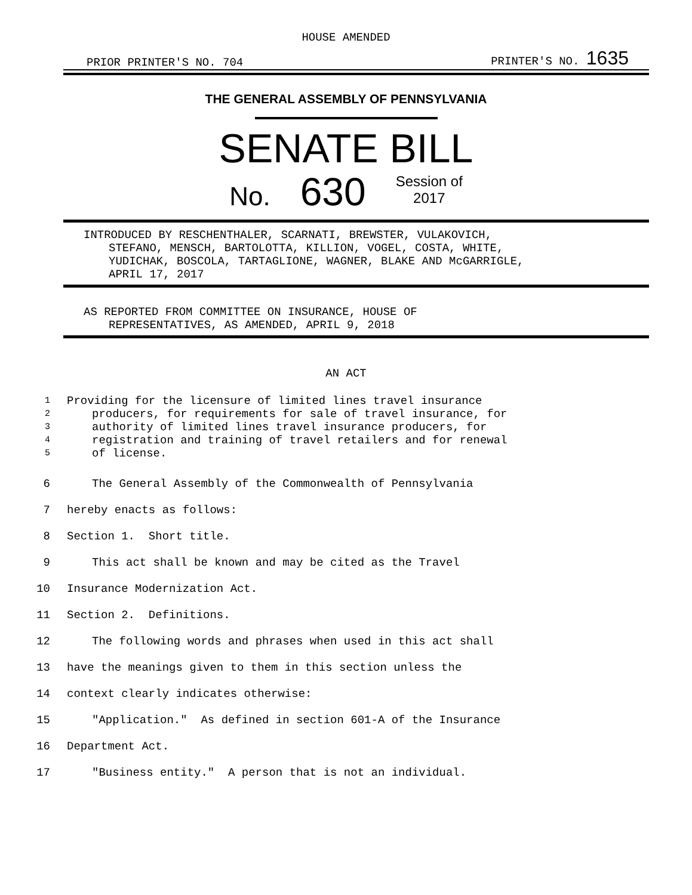HOUSE AMENDED
PRIOR PRINTER'S NO. 704 PRINTER'S NO. 1635
THE GENERAL ASSEMBLY OF PENNSYLVANIA
SENATE BILL
No. 630 Session of
2017
INTRODUCED BY RESCHENTHALER, SCARNATI, BREWSTER, VULAKOVICH,
STEFANO, MENSCH, BARTOLOTTA, KILLION, VOGEL, COSTA, WHITE,
YUDICHAK, BOSCOLA, TARTAGLIONE, WAGNER, BLAKE AND McGARRIGLE,
APRIL 17, 2017
AS REPORTED FROM COMMITTEE ON INSURANCE, HOUSE OF
REPRESENTATIVES, AS AMENDED, APRIL 9, 2018
AN ACT
1 Providing for the licensure of limited lines travel insurance
2 producers, for requirements for sale of travel insurance, for
3 authority of limited lines travel insurance producers, for
4 registration and training of travel retailers and for renewal
5 of license.
6 The General Assembly of the Commonwealth of Pennsylvania
7 hereby enacts as follows:
8 Section 1. Short title.
9 This act shall be known and may be cited as the Travel
10 Insurance Modernization Act.
11 Section 2. Definitions.
12 The following words and phrases when used in this act shall
13 have the meanings given to them in this section unless the
14 context clearly indicates otherwise:
15 "Application." As defined in section 601-A of the Insurance
16 Department Act.
17 "Business entity." A person that is not an individual.